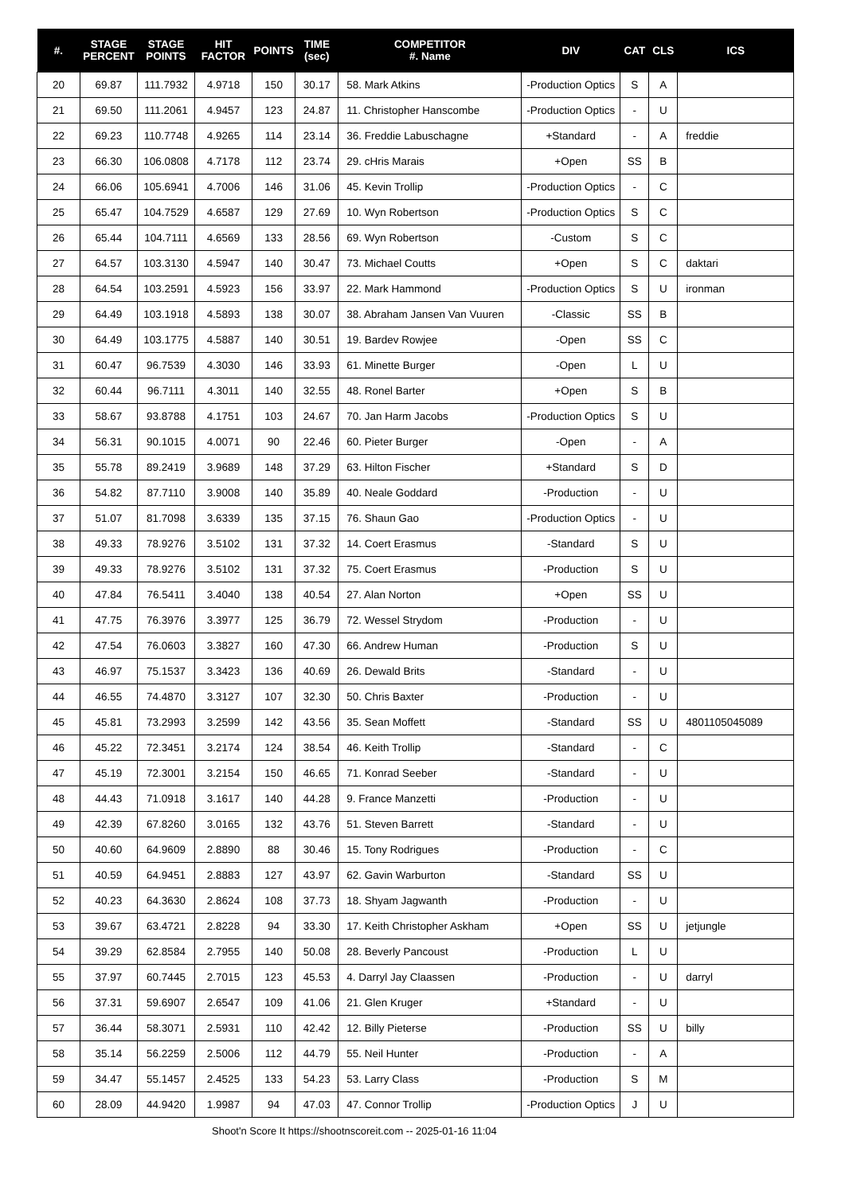| #. | STAGE PERCENT | STAGE POINTS | HIT FACTOR | POINTS | TIME (sec) | COMPETITOR #. Name | DIV | CAT | CLS | ICS |
| --- | --- | --- | --- | --- | --- | --- | --- | --- | --- | --- |
| 20 | 69.87 | 111.7932 | 4.9718 | 150 | 30.17 | 58. Mark Atkins | -Production Optics | S | A | |
| 21 | 69.50 | 111.2061 | 4.9457 | 123 | 24.87 | 11. Christopher Hanscombe | -Production Optics | - | U | |
| 22 | 69.23 | 110.7748 | 4.9265 | 114 | 23.14 | 36. Freddie Labuschagne | +Standard | - | A | freddie |
| 23 | 66.30 | 106.0808 | 4.7178 | 112 | 23.74 | 29. cHris Marais | +Open | SS | B | |
| 24 | 66.06 | 105.6941 | 4.7006 | 146 | 31.06 | 45. Kevin Trollip | -Production Optics | - | C | |
| 25 | 65.47 | 104.7529 | 4.6587 | 129 | 27.69 | 10. Wyn Robertson | -Production Optics | S | C | |
| 26 | 65.44 | 104.7111 | 4.6569 | 133 | 28.56 | 69. Wyn Robertson | -Custom | S | C | |
| 27 | 64.57 | 103.3130 | 4.5947 | 140 | 30.47 | 73. Michael Coutts | +Open | S | C | daktari |
| 28 | 64.54 | 103.2591 | 4.5923 | 156 | 33.97 | 22. Mark Hammond | -Production Optics | S | U | ironman |
| 29 | 64.49 | 103.1918 | 4.5893 | 138 | 30.07 | 38. Abraham Jansen Van Vuuren | -Classic | SS | B | |
| 30 | 64.49 | 103.1775 | 4.5887 | 140 | 30.51 | 19. Bardev Rowjee | -Open | SS | C | |
| 31 | 60.47 | 96.7539 | 4.3030 | 146 | 33.93 | 61. Minette Burger | -Open | L | U | |
| 32 | 60.44 | 96.7111 | 4.3011 | 140 | 32.55 | 48. Ronel Barter | +Open | S | B | |
| 33 | 58.67 | 93.8788 | 4.1751 | 103 | 24.67 | 70. Jan Harm Jacobs | -Production Optics | S | U | |
| 34 | 56.31 | 90.1015 | 4.0071 | 90 | 22.46 | 60. Pieter Burger | -Open | - | A | |
| 35 | 55.78 | 89.2419 | 3.9689 | 148 | 37.29 | 63. Hilton Fischer | +Standard | S | D | |
| 36 | 54.82 | 87.7110 | 3.9008 | 140 | 35.89 | 40. Neale Goddard | -Production | - | U | |
| 37 | 51.07 | 81.7098 | 3.6339 | 135 | 37.15 | 76. Shaun Gao | -Production Optics | - | U | |
| 38 | 49.33 | 78.9276 | 3.5102 | 131 | 37.32 | 14. Coert Erasmus | -Standard | S | U | |
| 39 | 49.33 | 78.9276 | 3.5102 | 131 | 37.32 | 75. Coert Erasmus | -Production | S | U | |
| 40 | 47.84 | 76.5411 | 3.4040 | 138 | 40.54 | 27. Alan Norton | +Open | SS | U | |
| 41 | 47.75 | 76.3976 | 3.3977 | 125 | 36.79 | 72. Wessel Strydom | -Production | - | U | |
| 42 | 47.54 | 76.0603 | 3.3827 | 160 | 47.30 | 66. Andrew Human | -Production | S | U | |
| 43 | 46.97 | 75.1537 | 3.3423 | 136 | 40.69 | 26. Dewald Brits | -Standard | - | U | |
| 44 | 46.55 | 74.4870 | 3.3127 | 107 | 32.30 | 50. Chris Baxter | -Production | - | U | |
| 45 | 45.81 | 73.2993 | 3.2599 | 142 | 43.56 | 35. Sean Moffett | -Standard | SS | U | 4801105045089 |
| 46 | 45.22 | 72.3451 | 3.2174 | 124 | 38.54 | 46. Keith Trollip | -Standard | - | C | |
| 47 | 45.19 | 72.3001 | 3.2154 | 150 | 46.65 | 71. Konrad Seeber | -Standard | - | U | |
| 48 | 44.43 | 71.0918 | 3.1617 | 140 | 44.28 | 9. France Manzetti | -Production | - | U | |
| 49 | 42.39 | 67.8260 | 3.0165 | 132 | 43.76 | 51. Steven Barrett | -Standard | - | U | |
| 50 | 40.60 | 64.9609 | 2.8890 | 88 | 30.46 | 15. Tony Rodrigues | -Production | - | C | |
| 51 | 40.59 | 64.9451 | 2.8883 | 127 | 43.97 | 62. Gavin Warburton | -Standard | SS | U | |
| 52 | 40.23 | 64.3630 | 2.8624 | 108 | 37.73 | 18. Shyam Jagwanth | -Production | - | U | |
| 53 | 39.67 | 63.4721 | 2.8228 | 94 | 33.30 | 17. Keith Christopher Askham | +Open | SS | U | jetjungle |
| 54 | 39.29 | 62.8584 | 2.7955 | 140 | 50.08 | 28. Beverly Pancoust | -Production | L | U | |
| 55 | 37.97 | 60.7445 | 2.7015 | 123 | 45.53 | 4. Darryl Jay Claassen | -Production | - | U | darryl |
| 56 | 37.31 | 59.6907 | 2.6547 | 109 | 41.06 | 21. Glen Kruger | +Standard | - | U | |
| 57 | 36.44 | 58.3071 | 2.5931 | 110 | 42.42 | 12. Billy Pieterse | -Production | SS | U | billy |
| 58 | 35.14 | 56.2259 | 2.5006 | 112 | 44.79 | 55. Neil Hunter | -Production | - | A | |
| 59 | 34.47 | 55.1457 | 2.4525 | 133 | 54.23 | 53. Larry Class | -Production | S | M | |
| 60 | 28.09 | 44.9420 | 1.9987 | 94 | 47.03 | 47. Connor Trollip | -Production Optics | J | U | |
Shoot'n Score It https://shootnscoreit.com -- 2025-01-16 11:04